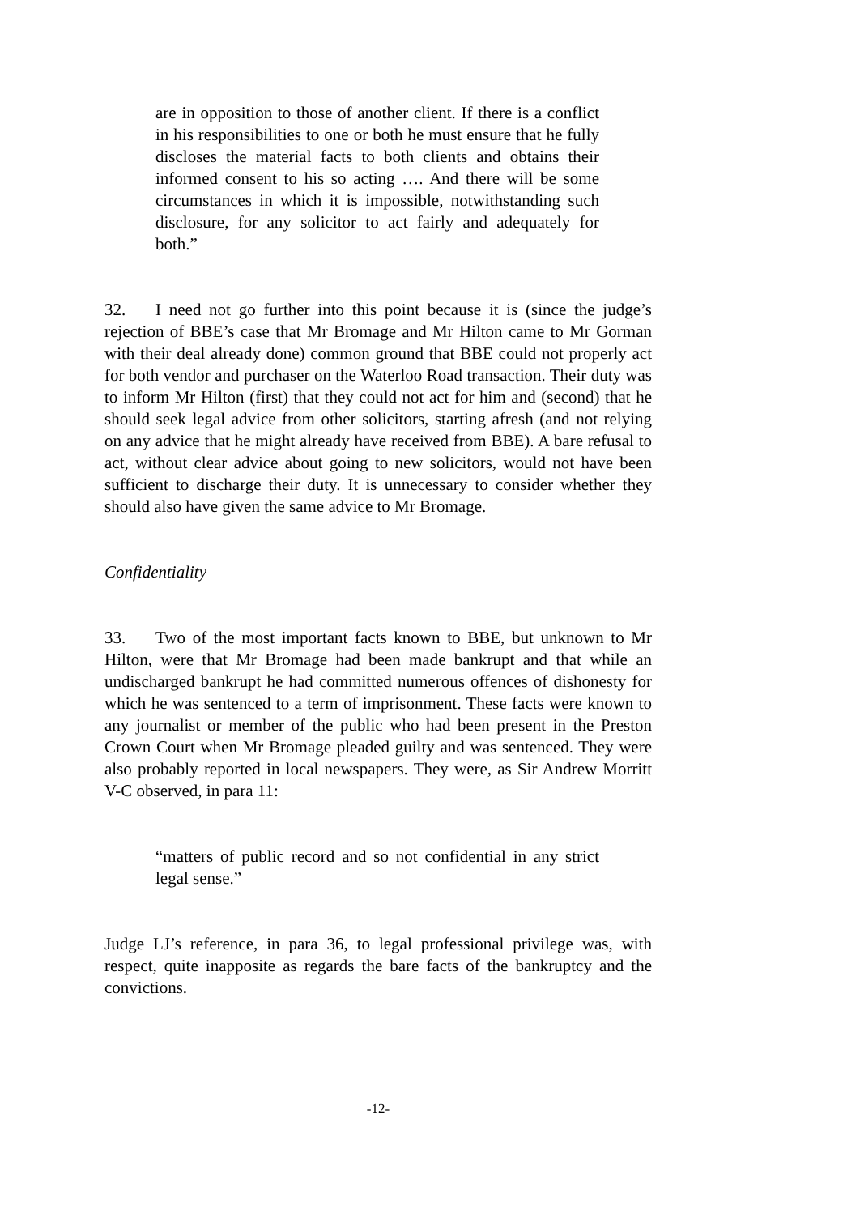are in opposition to those of another client. If there is a conflict in his responsibilities to one or both he must ensure that he fully discloses the material facts to both clients and obtains their informed consent to his so acting …. And there will be some circumstances in which it is impossible, notwithstanding such disclosure, for any solicitor to act fairly and adequately for both.”
32. I need not go further into this point because it is (since the judge’s rejection of BBE’s case that Mr Bromage and Mr Hilton came to Mr Gorman with their deal already done) common ground that BBE could not properly act for both vendor and purchaser on the Waterloo Road transaction. Their duty was to inform Mr Hilton (first) that they could not act for him and (second) that he should seek legal advice from other solicitors, starting afresh (and not relying on any advice that he might already have received from BBE). A bare refusal to act, without clear advice about going to new solicitors, would not have been sufficient to discharge their duty. It is unnecessary to consider whether they should also have given the same advice to Mr Bromage.
Confidentiality
33. Two of the most important facts known to BBE, but unknown to Mr Hilton, were that Mr Bromage had been made bankrupt and that while an undischarged bankrupt he had committed numerous offences of dishonesty for which he was sentenced to a term of imprisonment. These facts were known to any journalist or member of the public who had been present in the Preston Crown Court when Mr Bromage pleaded guilty and was sentenced. They were also probably reported in local newspapers. They were, as Sir Andrew Morritt V-C observed, in para 11:
“matters of public record and so not confidential in any strict legal sense.”
Judge LJ’s reference, in para 36, to legal professional privilege was, with respect, quite inapposite as regards the bare facts of the bankruptcy and the convictions.
-12-